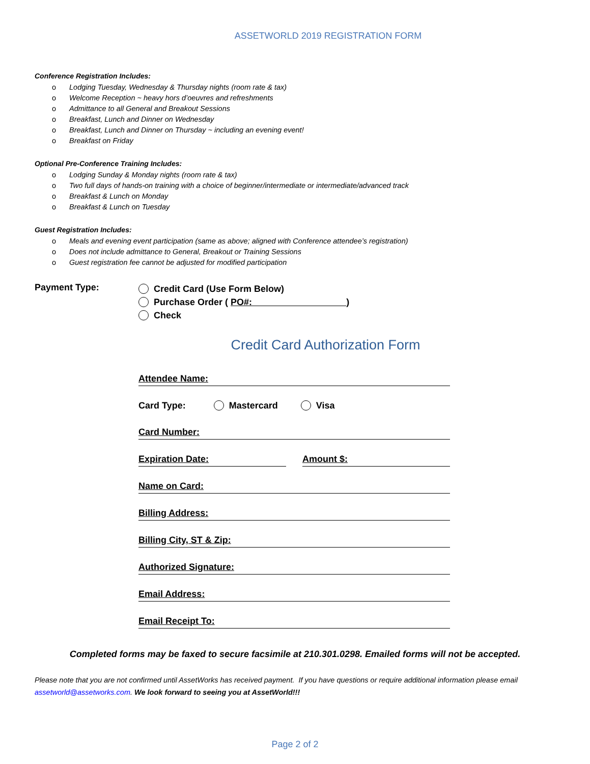ASSETWORLD 2019 REGISTRATION FORM
Conference Registration Includes:
o Lodging Tuesday, Wednesday & Thursday nights (room rate & tax)
o Welcome Reception ~ heavy hors d’oeuvres and refreshments
o Admittance to all General and Breakout Sessions
o Breakfast, Lunch and Dinner on Wednesday
o Breakfast, Lunch and Dinner on Thursday ~ including an evening event!
o Breakfast on Friday
Optional Pre-Conference Training Includes:
o Lodging Sunday & Monday nights (room rate & tax)
o Two full days of hands-on training with a choice of beginner/intermediate or intermediate/advanced track
o Breakfast & Lunch on Monday
o Breakfast & Lunch on Tuesday
Guest Registration Includes:
o Meals and evening event participation (same as above; aligned with Conference attendee’s registration)
o Does not include admittance to General, Breakout or Training Sessions
o Guest registration fee cannot be adjusted for modified participation
Payment Type:
Credit Card (Use Form Below)
Purchase Order ( PO#: )
Check
Credit Card Authorization Form
Attendee Name:
Card Type: Mastercard Visa
Card Number:
Expiration Date: Amount $:
Name on Card:
Billing Address:
Billing City, ST & Zip:
Authorized Signature:
Email Address:
Email Receipt To:
Completed forms may be faxed to secure facsimile at 210.301.0298. Emailed forms will not be accepted.
Please note that you are not confirmed until AssetWorks has received payment. If you have questions or require additional information please email assetworld@assetworks.com. We look forward to seeing you at AssetWorld!!!
Page 2 of 2